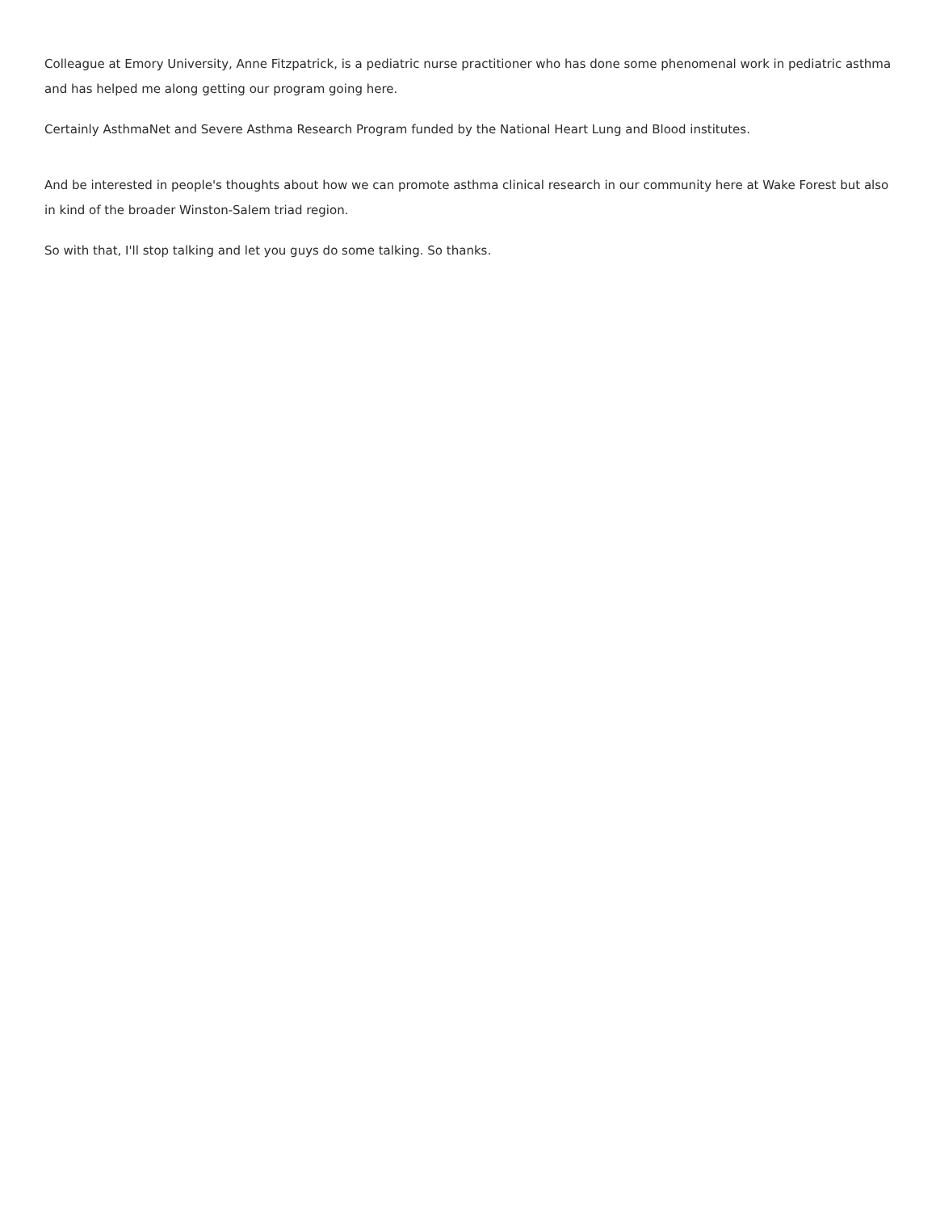Colleague at Emory University, Anne Fitzpatrick, is a pediatric nurse practitioner who has done some phenomenal work in pediatric asthma and has helped me along getting our program going here.
Certainly AsthmaNet and Severe Asthma Research Program funded by the National Heart Lung and Blood institutes.
And be interested in people's thoughts about how we can promote asthma clinical research in our community here at Wake Forest but also in kind of the broader Winston-Salem triad region.
So with that, I'll stop talking and let you guys do some talking. So thanks.